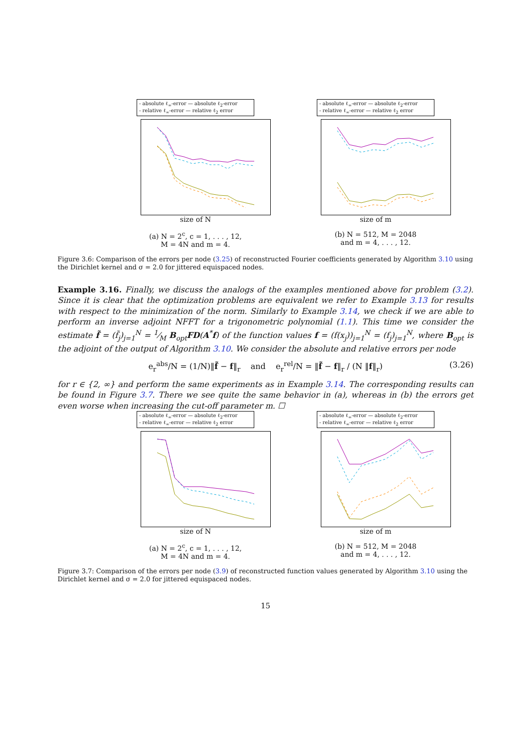- absolute ℓ<sub>∞</sub>-error — absolute ℓ<sub>2</sub>-error
- relative ℓ<sub>∞</sub>-error — relative ℓ<sub>2</sub> error
size of N
(a) N = 2<sup>c</sup>, c = 1, . . . , 12,
M = 4N and m = 4.
- absolute ℓ<sub>∞</sub>-error — absolute ℓ<sub>2</sub>-error
- relative ℓ<sub>∞</sub>-error — relative ℓ<sub>2</sub> error
size of m
(b) N = 512, M = 2048
and m = 4, . . . , 12.
Figure 3.6: Comparison of the errors per node (3.25) of reconstructed Fourier coefficients generated by Algorithm 3.10 using the Dirichlet kernel and σ = 2.0 for jittered equispaced nodes.
Example 3.16. Finally, we discuss the analogs of the examples mentioned above for problem (3.2). Since it is clear that the optimization problems are equivalent we refer to Example 3.13 for results with respect to the minimization of the norm. Similarly to Example 3.14, we check if we are able to perform an inverse adjoint NFFT for a trigonometric polynomial (1.1). This time we consider the estimate f̃ = (f̃<sub>j</sub>)<sub>j=1</sub><sup>N</sup> = 1⁄M B<sub>opt</sub>FD(A<sup>*</sup>f) of the function values f = (f(x<sub>j</sub>))<sub>j=1</sub><sup>N</sup> = (f<sub>j</sub>)<sub>j=1</sub><sup>N</sup>, where B<sub>opt</sub> is the adjoint of the output of Algorithm 3.10. We consider the absolute and relative errors per node
e<sub>r</sub><sup>abs</sup>/N = (1/N)‖f̃ − f‖<sub>r</sub> and e<sub>r</sub><sup>rel</sup>/N = ‖f̃ − f‖<sub>r</sub> / (N ‖f‖<sub>r</sub>) (3.26)
for r ∈ {2, ∞} and perform the same experiments as in Example 3.14. The corresponding results can be found in Figure 3.7. There we see quite the same behavior in (a), whereas in (b) the errors get even worse when increasing the cut-off parameter m. ☐
- absolute ℓ<sub>∞</sub>-error — absolute ℓ<sub>2</sub>-error
- relative ℓ<sub>∞</sub>-error — relative ℓ<sub>2</sub> error
size of N
(a) N = 2<sup>c</sup>, c = 1, . . . , 12,
M = 4N and m = 4.
- absolute ℓ<sub>∞</sub>-error — absolute ℓ<sub>2</sub>-error
- relative ℓ<sub>∞</sub>-error — relative ℓ<sub>2</sub> error
size of m
(b) N = 512, M = 2048
and m = 4, . . . , 12.
Figure 3.7: Comparison of the errors per node (3.9) of reconstructed function values generated by Algorithm 3.10 using the Dirichlet kernel and σ = 2.0 for jittered equispaced nodes.
15